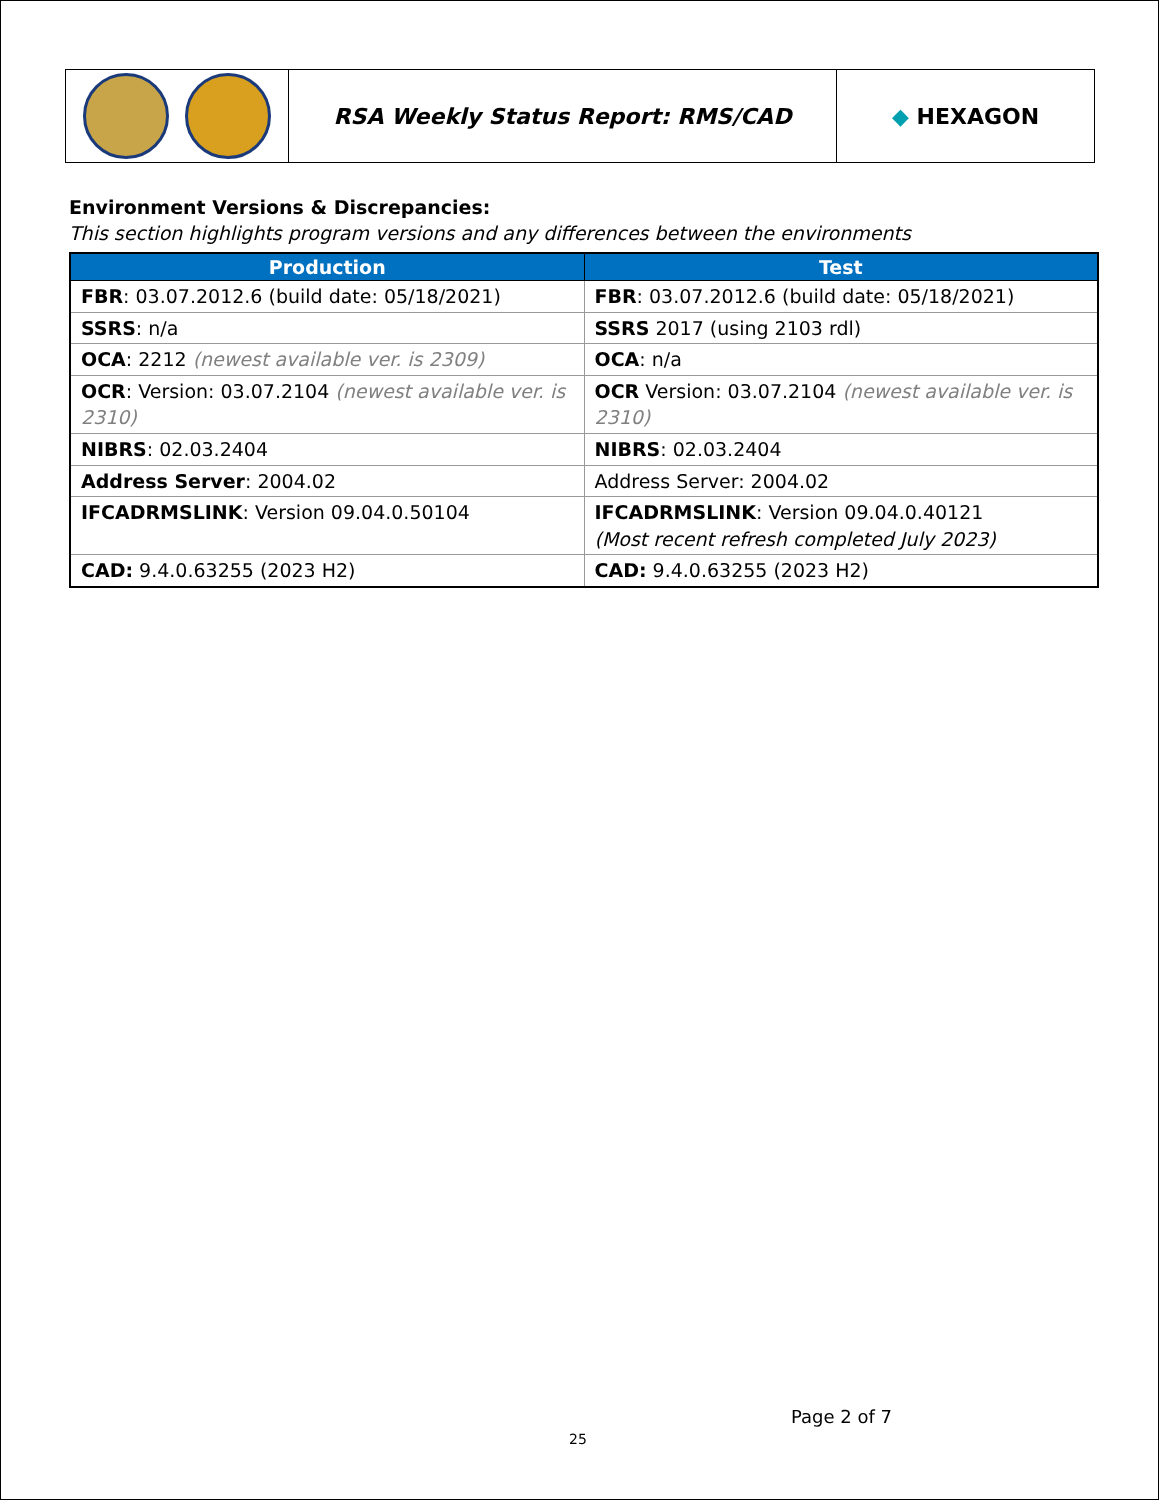| | RSA Weekly Status Report: RMS/CAD | ◆ HEXAGON |
Environment Versions & Discrepancies:
This section highlights program versions and any differences between the environments
| Production | Test |
| --- | --- |
| FBR : 03.07.2012.6 (build date: 05/18/2021) | FBR : 03.07.2012.6 (build date: 05/18/2021) |
| SSRS : n/a | SSRS 2017 (using 2103 rdl) |
| OCA : 2212 (newest available ver. is 2309) | OCA : n/a |
| OCR : Version: 03.07.2104 (newest available ver. is 2310) | OCR Version: 03.07.2104 (newest available ver. is 2310) |
| NIBRS : 02.03.2404 | NIBRS : 02.03.2404 |
| Address Server : 2004.02 | Address Server: 2004.02 |
| IFCADRMSLINK : Version 09.04.0.50104 | IFCADRMSLINK : Version 09.04.0.40121 (Most recent refresh completed July 2023) |
| CAD: 9.4.0.63255 (2023 H2) | CAD: 9.4.0.63255 (2023 H2) |
Page 2 of 7
25